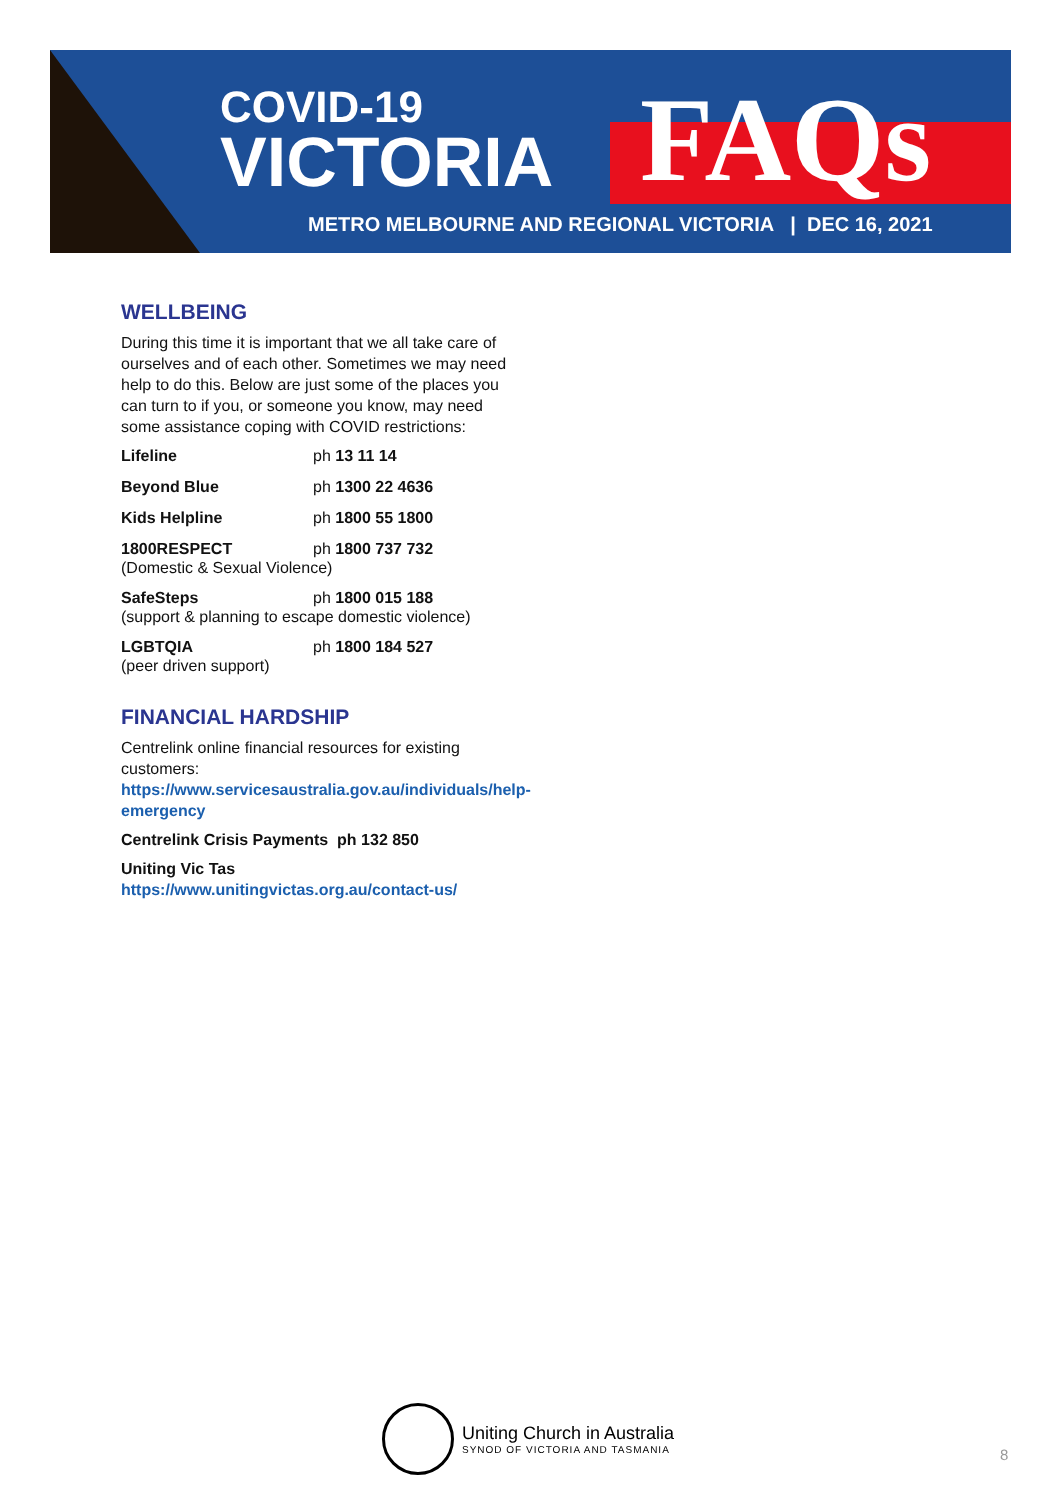COVID-19
VICTORIA
FAQs
METRO MELBOURNE AND REGIONAL VICTORIA | DEC 16, 2021
WELLBEING
During this time it is important that we all take care of ourselves and of each other. Sometimes we may need help to do this. Below are just some of the places you can turn to if you, or someone you know, may need some assistance coping with COVID restrictions:
Lifeline ph 13 11 14
Beyond Blue ph 1300 22 4636
Kids Helpline ph 1800 55 1800
1800RESPECT ph 1800 737 732
(Domestic & Sexual Violence)
SafeSteps ph 1800 015 188
(support & planning to escape domestic violence)
LGBTQIA ph 1800 184 527
(peer driven support)
FINANCIAL HARDSHIP
Centrelink online financial resources for existing customers: https://www.servicesaustralia.gov.au/individuals/help-emergency
Centrelink Crisis Payments ph 132 850
Uniting Vic Tas
https://www.unitingvictas.org.au/contact-us/
Uniting Church in Australia
SYNOD OF VICTORIA AND TASMANIA
8